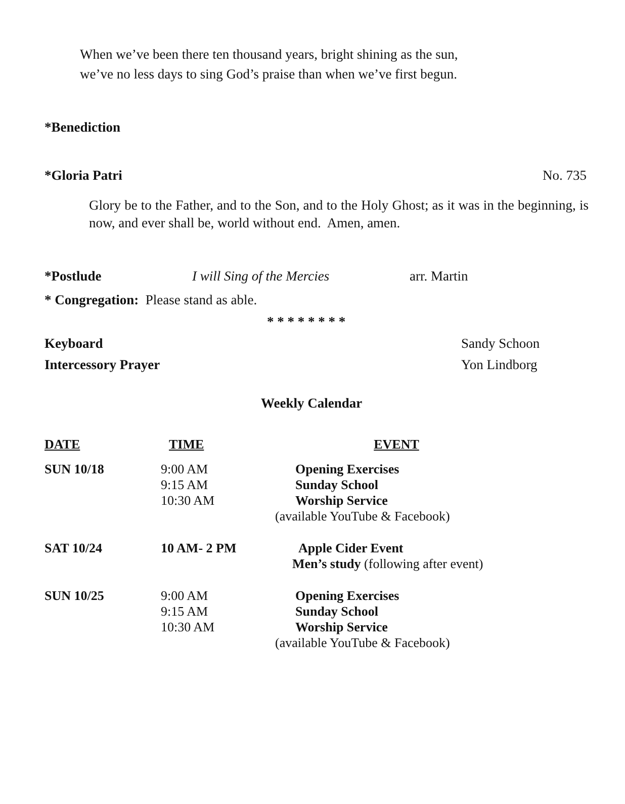When we’ve been there ten thousand years, bright shining as the sun,
we’ve no less days to sing God’s praise than when we’ve first begun.
*Benediction
*Gloria Patri No. 735
Glory be to the Father, and to the Son, and to the Holy Ghost; as it was in the beginning, is now, and ever shall be, world without end. Amen, amen.
*Postlude I will Sing of the Mercies arr. Martin
* Congregation: Please stand as able.
* * * * * * * *
Keyboard
Intercessory Prayer Sandy Schoon
Yon Lindborg
Weekly Calendar
| DATE | TIME | EVENT |
| --- | --- | --- |
| SUN 10/18 | 9:00 AM 9:15 AM 10:30 AM | Opening Exercises Sunday School Worship Service (available YouTube & Facebook) |
| SAT 10/24 | 10 AM- 2 PM | Apple Cider Event Men’s study (following after event) |
| SUN 10/25 | 9:00 AM 9:15 AM 10:30 AM | Opening Exercises Sunday School Worship Service (available YouTube & Facebook) |